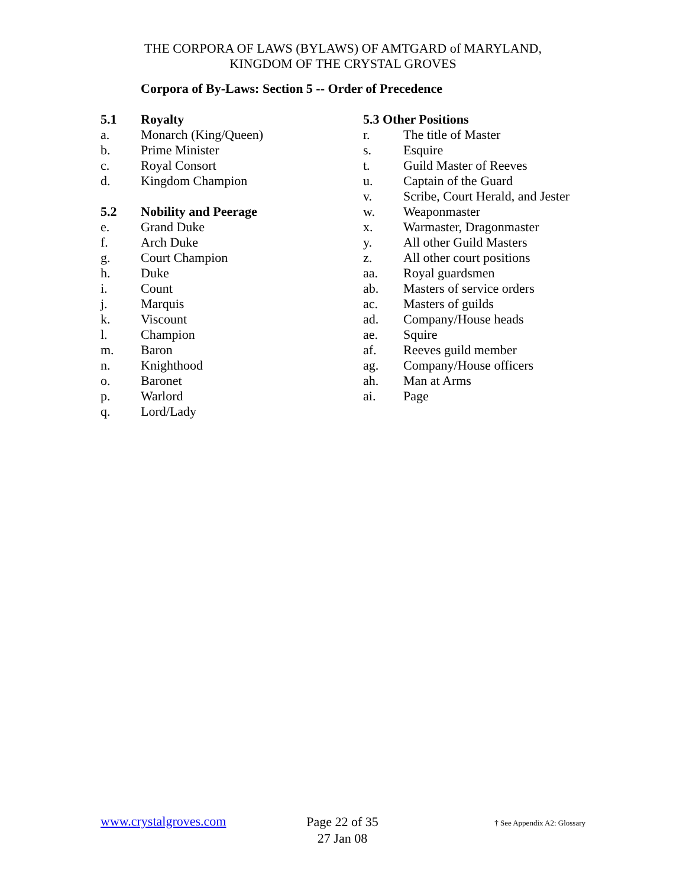THE CORPORA OF LAWS (BYLAWS) OF AMTGARD of MARYLAND,
KINGDOM OF THE CRYSTAL GROVES
Corpora of By-Laws: Section 5 -- Order of Precedence
5.1 Royalty
a. Monarch (King/Queen)
b. Prime Minister
c. Royal Consort
d. Kingdom Champion
5.2 Nobility and Peerage
e. Grand Duke
f. Arch Duke
g. Court Champion
h. Duke
i. Count
j. Marquis
k. Viscount
l. Champion
m. Baron
n. Knighthood
o. Baronet
p. Warlord
q. Lord/Lady
5.3 Other Positions
r. The title of Master
s. Esquire
t. Guild Master of Reeves
u. Captain of the Guard
v. Scribe, Court Herald, and Jester
w. Weaponmaster
x. Warmaster, Dragonmaster
y. All other Guild Masters
z. All other court positions
aa. Royal guardsmen
ab. Masters of service orders
ac. Masters of guilds
ad. Company/House heads
ae. Squire
af. Reeves guild member
ag. Company/House officers
ah. Man at Arms
ai. Page
www.crystalgroves.com
Page 22 of 35
27 Jan 08
† See Appendix A2: Glossary